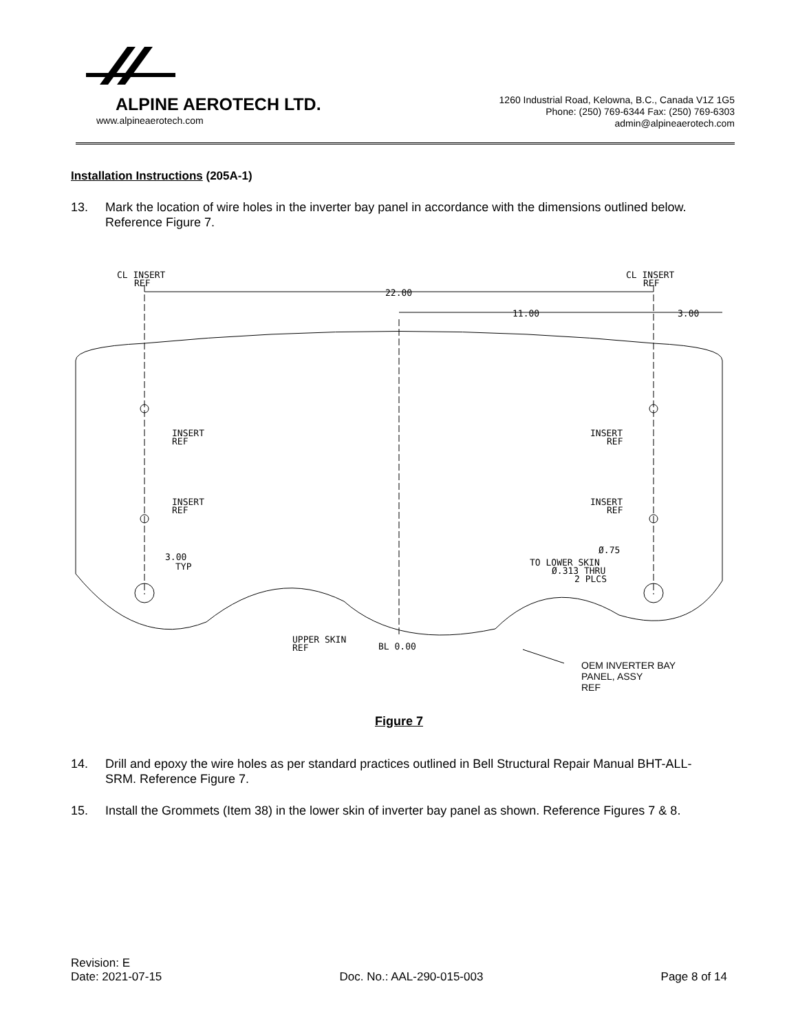ALPINE AEROTECH LTD.
www.alpineaerotech.com
1260 Industrial Road, Kelowna, B.C., Canada V1Z 1G5
Phone: (250) 769-6344 Fax: (250) 769-6303
admin@alpineaerotech.com
Installation Instructions (205A-1)
13. Mark the location of wire holes in the inverter bay panel in accordance with the dimensions outlined below. Reference Figure 7.
CL INSERT
REF
CL INSERT
REF
22.00
11.00
3.00
INSERT
REF
INSERT
REF
INSERT
REF
INSERT
REF
3.00
TYP
Ø.75
TO LOWER SKIN
Ø.313 THRU
2 PLCS
UPPER SKIN
REF
BL 0.00
OEM INVERTER BAY
PANEL, ASSY
REF
Figure 7
14. Drill and epoxy the wire holes as per standard practices outlined in Bell Structural Repair Manual BHT-ALL-SRM. Reference Figure 7.
15. Install the Grommets (Item 38) in the lower skin of inverter bay panel as shown. Reference Figures 7 & 8.
Revision: E
Date: 2021-07-15 Doc. No.: AAL-290-015-003 Page 8 of 14